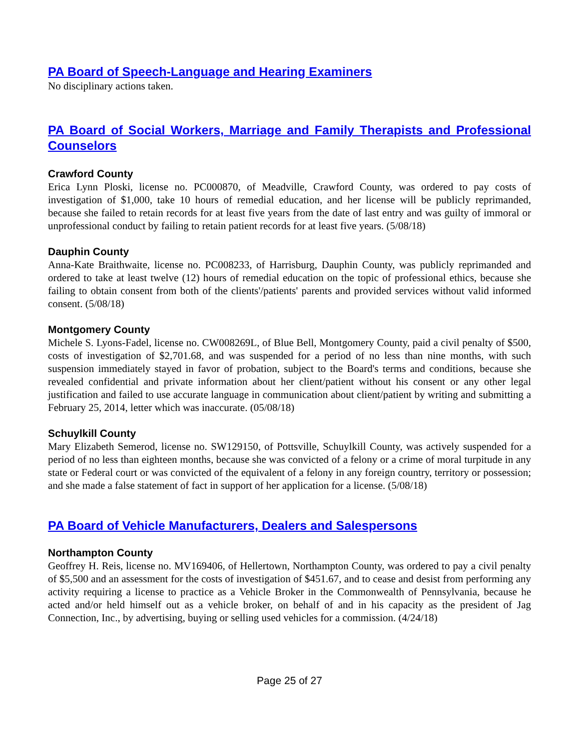PA Board of Speech-Language and Hearing Examiners
No disciplinary actions taken.
PA Board of Social Workers, Marriage and Family Therapists and Professional Counselors
Crawford County
Erica Lynn Ploski, license no. PC000870, of Meadville, Crawford County, was ordered to pay costs of investigation of $1,000, take 10 hours of remedial education, and her license will be publicly reprimanded, because she failed to retain records for at least five years from the date of last entry and was guilty of immoral or unprofessional conduct by failing to retain patient records for at least five years. (5/08/18)
Dauphin County
Anna-Kate Braithwaite, license no. PC008233, of Harrisburg, Dauphin County, was publicly reprimanded and ordered to take at least twelve (12) hours of remedial education on the topic of professional ethics, because she failing to obtain consent from both of the clients'/patients' parents and provided services without valid informed consent. (5/08/18)
Montgomery County
Michele S. Lyons-Fadel, license no. CW008269L, of Blue Bell, Montgomery County, paid a civil penalty of $500, costs of investigation of $2,701.68, and was suspended for a period of no less than nine months, with such suspension immediately stayed in favor of probation, subject to the Board's terms and conditions, because she revealed confidential and private information about her client/patient without his consent or any other legal justification and failed to use accurate language in communication about client/patient by writing and submitting a February 25, 2014, letter which was inaccurate. (05/08/18)
Schuylkill County
Mary Elizabeth Semerod, license no. SW129150, of Pottsville, Schuylkill County, was actively suspended for a period of no less than eighteen months, because she was convicted of a felony or a crime of moral turpitude in any state or Federal court or was convicted of the equivalent of a felony in any foreign country, territory or possession; and she made a false statement of fact in support of her application for a license. (5/08/18)
PA Board of Vehicle Manufacturers, Dealers and Salespersons
Northampton County
Geoffrey H. Reis, license no. MV169406, of Hellertown, Northampton County, was ordered to pay a civil penalty of $5,500 and an assessment for the costs of investigation of $451.67, and to cease and desist from performing any activity requiring a license to practice as a Vehicle Broker in the Commonwealth of Pennsylvania, because he acted and/or held himself out as a vehicle broker, on behalf of and in his capacity as the president of Jag Connection, Inc., by advertising, buying or selling used vehicles for a commission. (4/24/18)
Page 25 of 27